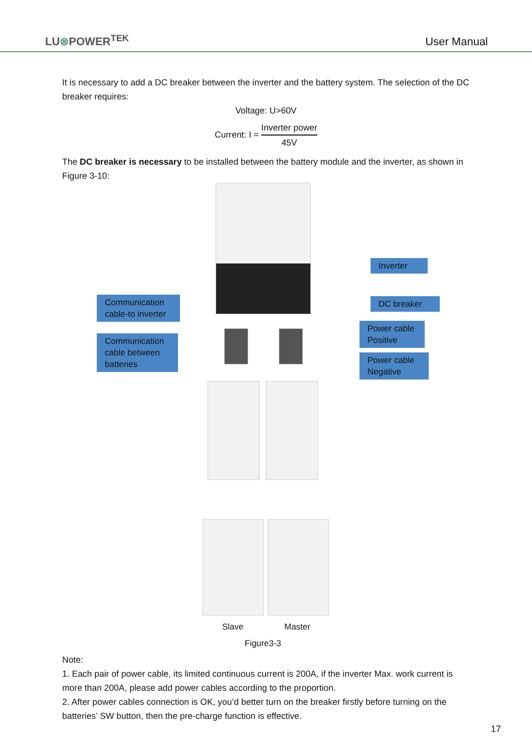LU⊗POWER<sup>TEK</sup>
User Manual
It is necessary to add a DC breaker between the inverter and the battery system. The selection of the DC breaker requires:
Voltage: U>60V
Current: I = Inverter power 45V
The DC breaker is necessary to be installed between the battery module and the inverter, as shown in Figure 3-10:
Inverter
Communication cable-to inverter
DC breaker
Power cable Positive
Communication cable between batteries
Power cable Negative
Slave Master
Figure3-3
Note:
1. Each pair of power cable, its limited continuous current is 200A, if the inverter Max. work current is more than 200A, please add power cables according to the proportion.
2. After power cables connection is OK, you’d better turn on the breaker firstly before turning on the batteries’ SW button, then the pre-charge function is effective.
17